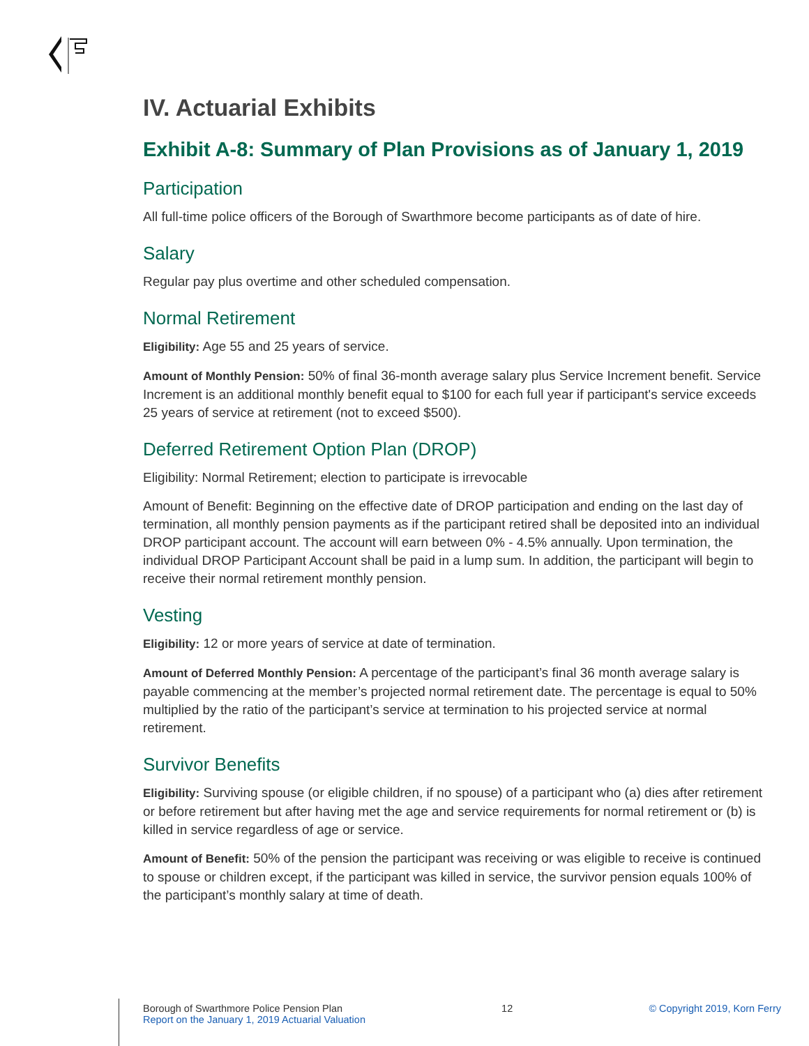IV. Actuarial Exhibits
Exhibit A-8: Summary of Plan Provisions as of January 1, 2019
Participation
All full-time police officers of the Borough of Swarthmore become participants as of date of hire.
Salary
Regular pay plus overtime and other scheduled compensation.
Normal Retirement
Eligibility: Age 55 and 25 years of service.
Amount of Monthly Pension: 50% of final 36-month average salary plus Service Increment benefit. Service Increment is an additional monthly benefit equal to $100 for each full year if participant's service exceeds 25 years of service at retirement (not to exceed $500).
Deferred Retirement Option Plan (DROP)
Eligibility: Normal Retirement; election to participate is irrevocable
Amount of Benefit: Beginning on the effective date of DROP participation and ending on the last day of termination, all monthly pension payments as if the participant retired shall be deposited into an individual DROP participant account. The account will earn between 0% - 4.5% annually. Upon termination, the individual DROP Participant Account shall be paid in a lump sum. In addition, the participant will begin to receive their normal retirement monthly pension.
Vesting
Eligibility: 12 or more years of service at date of termination.
Amount of Deferred Monthly Pension: A percentage of the participant’s final 36 month average salary is payable commencing at the member’s projected normal retirement date. The percentage is equal to 50% multiplied by the ratio of the participant’s service at termination to his projected service at normal retirement.
Survivor Benefits
Eligibility: Surviving spouse (or eligible children, if no spouse) of a participant who (a) dies after retirement or before retirement but after having met the age and service requirements for normal retirement or (b) is killed in service regardless of age or service.
Amount of Benefit: 50% of the pension the participant was receiving or was eligible to receive is continued to spouse or children except, if the participant was killed in service, the survivor pension equals 100% of the participant’s monthly salary at time of death.
Borough of Swarthmore Police Pension Plan
Report on the January 1, 2019 Actuarial Valuation
12 © Copyright 2019, Korn Ferry